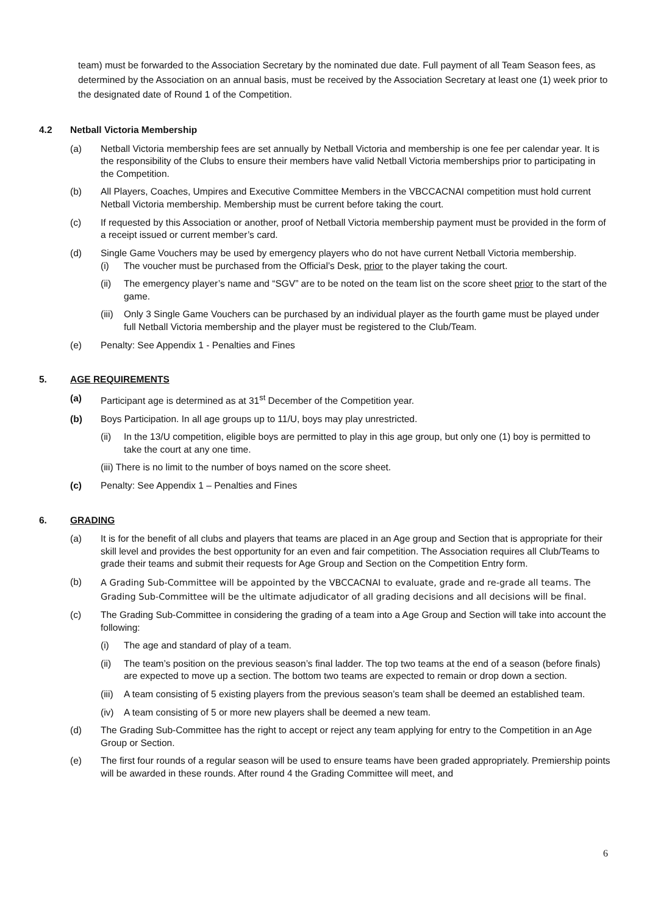team) must be forwarded to the Association Secretary by the nominated due date. Full payment of all Team Season fees, as determined by the Association on an annual basis, must be received by the Association Secretary at least one (1) week prior to the designated date of Round 1 of the Competition.
4.2 Netball Victoria Membership
(a) Netball Victoria membership fees are set annually by Netball Victoria and membership is one fee per calendar year. It is the responsibility of the Clubs to ensure their members have valid Netball Victoria memberships prior to participating in the Competition.
(b) All Players, Coaches, Umpires and Executive Committee Members in the VBCCACNAI competition must hold current Netball Victoria membership. Membership must be current before taking the court.
(c) If requested by this Association or another, proof of Netball Victoria membership payment must be provided in the form of a receipt issued or current member’s card.
(d) Single Game Vouchers may be used by emergency players who do not have current Netball Victoria membership.
(i) The voucher must be purchased from the Official’s Desk, prior to the player taking the court.
(ii) The emergency player’s name and “SGV” are to be noted on the team list on the score sheet prior to the start of the game.
(iii) Only 3 Single Game Vouchers can be purchased by an individual player as the fourth game must be played under full Netball Victoria membership and the player must be registered to the Club/Team.
(e) Penalty: See Appendix 1 - Penalties and Fines
5. AGE REQUIREMENTS
(a) Participant age is determined as at 31<sup>st</sup> December of the Competition year.
(b) Boys Participation. In all age groups up to 11/U, boys may play unrestricted.
(ii) In the 13/U competition, eligible boys are permitted to play in this age group, but only one (1) boy is permitted to take the court at any one time.
(iii) There is no limit to the number of boys named on the score sheet.
(c) Penalty: See Appendix 1 – Penalties and Fines
6. GRADING
(a) It is for the benefit of all clubs and players that teams are placed in an Age group and Section that is appropriate for their skill level and provides the best opportunity for an even and fair competition. The Association requires all Club/Teams to grade their teams and submit their requests for Age Group and Section on the Competition Entry form.
(b) A Grading Sub-Committee will be appointed by the VBCCACNAI to evaluate, grade and re-grade all teams. The Grading Sub-Committee will be the ultimate adjudicator of all grading decisions and all decisions will be final.
(c) The Grading Sub-Committee in considering the grading of a team into a Age Group and Section will take into account the following:
(i) The age and standard of play of a team.
(ii) The team’s position on the previous season’s final ladder. The top two teams at the end of a season (before finals) are expected to move up a section. The bottom two teams are expected to remain or drop down a section.
(iii) A team consisting of 5 existing players from the previous season’s team shall be deemed an established team.
(iv) A team consisting of 5 or more new players shall be deemed a new team.
(d) The Grading Sub-Committee has the right to accept or reject any team applying for entry to the Competition in an Age Group or Section.
(e) The first four rounds of a regular season will be used to ensure teams have been graded appropriately. Premiership points will be awarded in these rounds. After round 4 the Grading Committee will meet, and
6